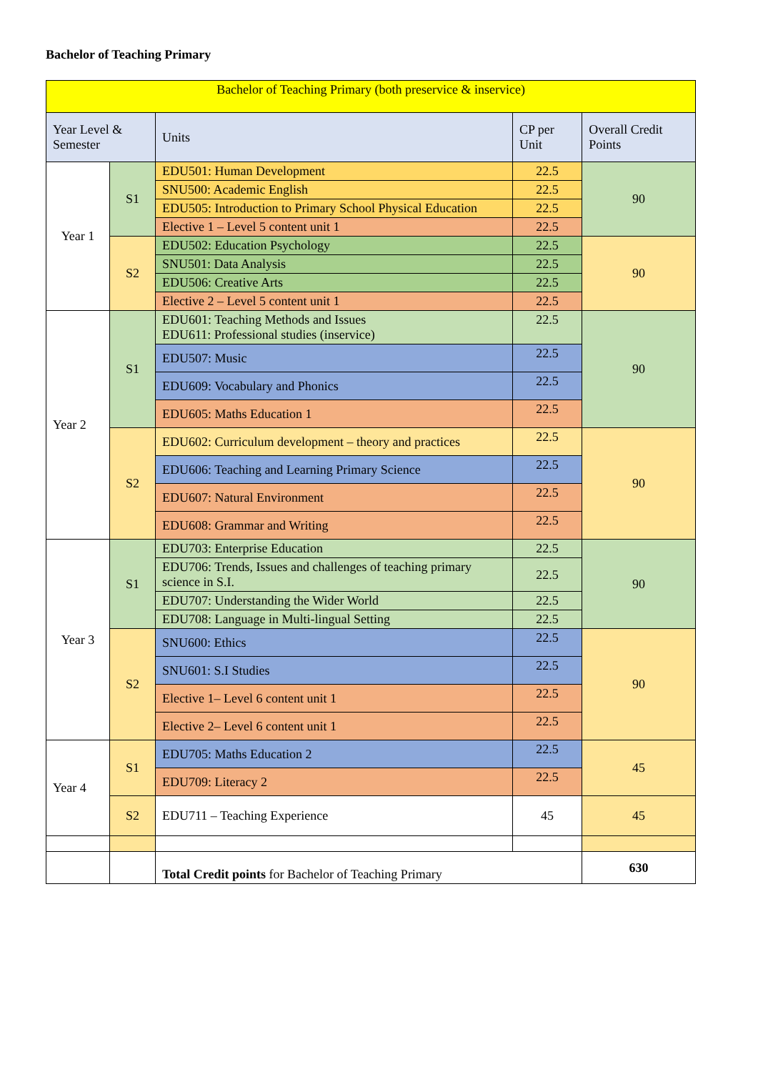Bachelor of Teaching Primary
| Bachelor of Teaching Primary (both preservice & inservice) | | | | |
| Year Level & Semester | | Units | CP per Unit | Overall Credit Points |
| Year 1 | S1 | EDU501: Human Development | 22.5 | 90 |
| | | SNU500: Academic English | 22.5 | |
| | | EDU505: Introduction to Primary School Physical Education | 22.5 | |
| | | Elective 1 – Level 5 content unit 1 | 22.5 | |
| | S2 | EDU502: Education Psychology | 22.5 | 90 |
| | | SNU501: Data Analysis | 22.5 | |
| | | EDU506: Creative Arts | 22.5 | |
| | | Elective 2 – Level 5 content unit 1 | 22.5 | |
| Year 2 | S1 | EDU601: Teaching Methods and Issues EDU611: Professional studies (inservice) | 22.5 | 90 |
| | | EDU507: Music | 22.5 | |
| | | EDU609: Vocabulary and Phonics | 22.5 | |
| | | EDU605: Maths Education 1 | 22.5 | |
| | S2 | EDU602: Curriculum development – theory and practices | 22.5 | 90 |
| | | EDU606: Teaching and Learning Primary Science | 22.5 | |
| | | EDU607: Natural Environment | 22.5 | |
| | | EDU608: Grammar and Writing | 22.5 | |
| Year 3 | S1 | EDU703: Enterprise Education | 22.5 | 90 |
| | | EDU706: Trends, Issues and challenges of teaching primary science in S.I. | 22.5 | |
| | | EDU707: Understanding the Wider World | 22.5 | |
| | | EDU708: Language in Multi-lingual Setting | 22.5 | |
| | S2 | SNU600: Ethics | 22.5 | 90 |
| | | SNU601: S.I Studies | 22.5 | |
| | | Elective 1– Level 6 content unit 1 | 22.5 | |
| | | Elective 2– Level 6 content unit 1 | 22.5 | |
| Year 4 | S1 | EDU705: Maths Education 2 | 22.5 | 45 |
| | | EDU709: Literacy 2 | 22.5 | |
| | S2 | EDU711 – Teaching Experience | 45 | 45 |
| | | Total Credit points for Bachelor of Teaching Primary | | 630 |